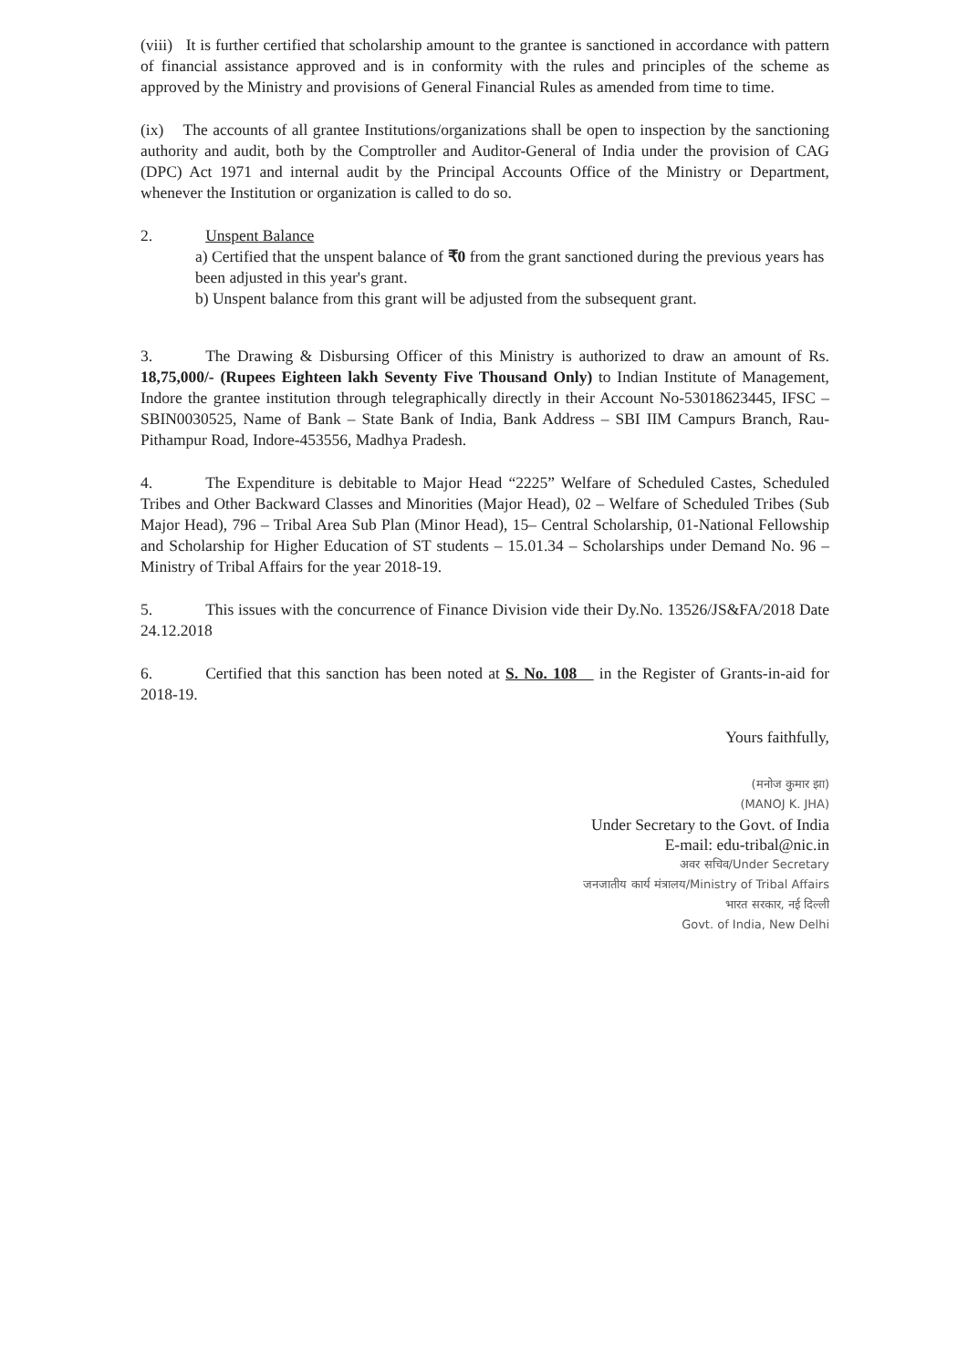(viii) It is further certified that scholarship amount to the grantee is sanctioned in accordance with pattern of financial assistance approved and is in conformity with the rules and principles of the scheme as approved by the Ministry and provisions of General Financial Rules as amended from time to time.
(ix) The accounts of all grantee Institutions/organizations shall be open to inspection by the sanctioning authority and audit, both by the Comptroller and Auditor-General of India under the provision of CAG (DPC) Act 1971 and internal audit by the Principal Accounts Office of the Ministry or Department, whenever the Institution or organization is called to do so.
2. Unspent Balance
a) Certified that the unspent balance of ₹0 from the grant sanctioned during the previous years has been adjusted in this year's grant.
b) Unspent balance from this grant will be adjusted from the subsequent grant.
3. The Drawing & Disbursing Officer of this Ministry is authorized to draw an amount of Rs. 18,75,000/- (Rupees Eighteen lakh Seventy Five Thousand Only) to Indian Institute of Management, Indore the grantee institution through telegraphically directly in their Account No-53018623445, IFSC – SBIN0030525, Name of Bank – State Bank of India, Bank Address – SBI IIM Campurs Branch, Rau-Pithampur Road, Indore-453556, Madhya Pradesh.
4. The Expenditure is debitable to Major Head “2225” Welfare of Scheduled Castes, Scheduled Tribes and Other Backward Classes and Minorities (Major Head), 02 – Welfare of Scheduled Tribes (Sub Major Head), 796 – Tribal Area Sub Plan (Minor Head), 15– Central Scholarship, 01-National Fellowship and Scholarship for Higher Education of ST students – 15.01.34 – Scholarships under Demand No. 96 – Ministry of Tribal Affairs for the year 2018-19.
5. This issues with the concurrence of Finance Division vide their Dy.No. 13526/JS&FA/2018 Date 24.12.2018
6. Certified that this sanction has been noted at S. No. 108 in the Register of Grants-in-aid for 2018-19.
Yours faithfully,
(मनोज कुमार झा)
(MANOJ K. JHA)
Under Secretary to the Govt. of India
E-mail: edu-tribal@nic.in
अवर सचिव/Under Secretary
जनजातीय कार्य मंत्रालय/Ministry of Tribal Affairs
भारत सरकार, नई दिल्ली
Govt. of India, New Delhi